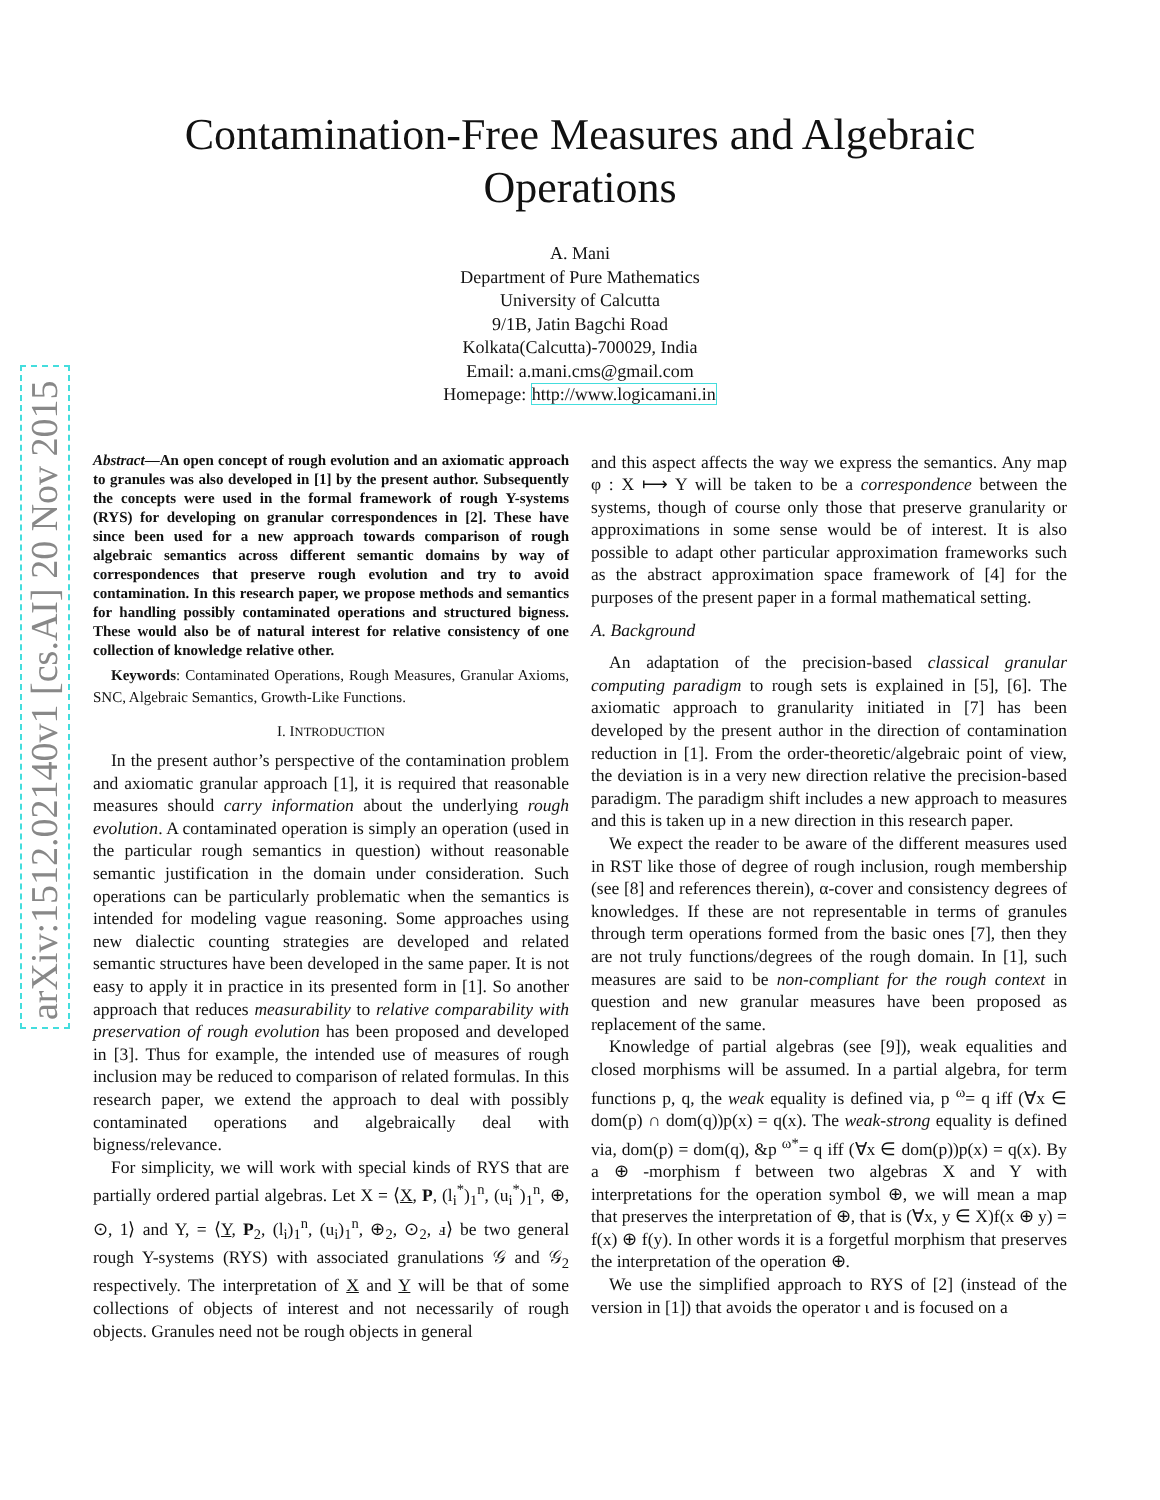arXiv:1512.02140v1 [cs.AI] 20 Nov 2015
Contamination-Free Measures and Algebraic
Operations
A. Mani
Department of Pure Mathematics
University of Calcutta
9/1B, Jatin Bagchi Road
Kolkata(Calcutta)-700029, India
Email: a.mani.cms@gmail.com
Homepage: http://www.logicamani.in
Abstract—An open concept of rough evolution and an axiomatic approach to granules was also developed in [1] by the present author. Subsequently the concepts were used in the formal framework of rough Y-systems (RYS) for developing on granular correspondences in [2]. These have since been used for a new approach towards comparison of rough algebraic semantics across different semantic domains by way of correspondences that preserve rough evolution and try to avoid contamination. In this research paper, we propose methods and semantics for handling possibly contaminated operations and structured bigness. These would also be of natural interest for relative consistency of one collection of knowledge relative other.
Keywords: Contaminated Operations, Rough Measures, Granular Axioms, SNC, Algebraic Semantics, Growth-Like Functions.
I. INTRODUCTION
In the present author’s perspective of the contamination problem and axiomatic granular approach [1], it is required that reasonable measures should carry information about the underlying rough evolution. A contaminated operation is simply an operation (used in the particular rough semantics in question) without reasonable semantic justification in the domain under consideration. Such operations can be particularly problematic when the semantics is intended for modeling vague reasoning. Some approaches using new dialectic counting strategies are developed and related semantic structures have been developed in the same paper. It is not easy to apply it in practice in its presented form in [1]. So another approach that reduces measurability to relative comparability with preservation of rough evolution has been proposed and developed in [3]. Thus for example, the intended use of measures of rough inclusion may be reduced to comparison of related formulas. In this research paper, we extend the approach to deal with possibly contaminated operations and algebraically deal with bigness/relevance.
For simplicity, we will work with special kinds of RYS that are partially ordered partial algebras. Let X = ⟨X, P, (l<sub>i</sub><sup>*</sup>)<sub>1</sub><sup>n</sup>, (u<sub>i</sub><sup>*</sup>)<sub>1</sub><sup>n</sup>, ⊕, ⊙, 1⟩ and Y, = ⟨Y, P<sub>2</sub>, (l<sub>i</sub>)<sub>1</sub><sup>n</sup>, (u<sub>i</sub>)<sub>1</sub><sup>n</sup>, ⊕<sub>2</sub>, ⊙<sub>2</sub>, ⅎ⟩ be two general rough Y-systems (RYS) with associated granulations 𝒢 and 𝒢<sub>2</sub> respectively. The interpretation of X and Y will be that of some collections of objects of interest and not necessarily of rough objects. Granules need not be rough objects in general
and this aspect affects the way we express the semantics. Any map φ : X ⟼ Y will be taken to be a correspondence between the systems, though of course only those that preserve granularity or approximations in some sense would be of interest. It is also possible to adapt other particular approximation frameworks such as the abstract approximation space framework of [4] for the purposes of the present paper in a formal mathematical setting.
A. Background
An adaptation of the precision-based classical granular computing paradigm to rough sets is explained in [5], [6]. The axiomatic approach to granularity initiated in [7] has been developed by the present author in the direction of contamination reduction in [1]. From the order-theoretic/algebraic point of view, the deviation is in a very new direction relative the precision-based paradigm. The paradigm shift includes a new approach to measures and this is taken up in a new direction in this research paper.
We expect the reader to be aware of the different measures used in RST like those of degree of rough inclusion, rough membership (see [8] and references therein), α-cover and consistency degrees of knowledges. If these are not representable in terms of granules through term operations formed from the basic ones [7], then they are not truly functions/degrees of the rough domain. In [1], such measures are said to be non-compliant for the rough context in question and new granular measures have been proposed as replacement of the same.
Knowledge of partial algebras (see [9]), weak equalities and closed morphisms will be assumed. In a partial algebra, for term functions p, q, the weak equality is defined via, p <sup>ω</sup>= q iff (∀x ∈ dom(p) ∩ dom(q))p(x) = q(x). The weak-strong equality is defined via, dom(p) = dom(q), &p <sup>ω*</sup>= q iff (∀x ∈ dom(p))p(x) = q(x). By a ⊕ -morphism f between two algebras X and Y with interpretations for the operation symbol ⊕, we will mean a map that preserves the interpretation of ⊕, that is (∀x, y ∈ X)f(x ⊕ y) = f(x) ⊕ f(y). In other words it is a forgetful morphism that preserves the interpretation of the operation ⊕.
We use the simplified approach to RYS of [2] (instead of the version in [1]) that avoids the operator ι and is focused on a